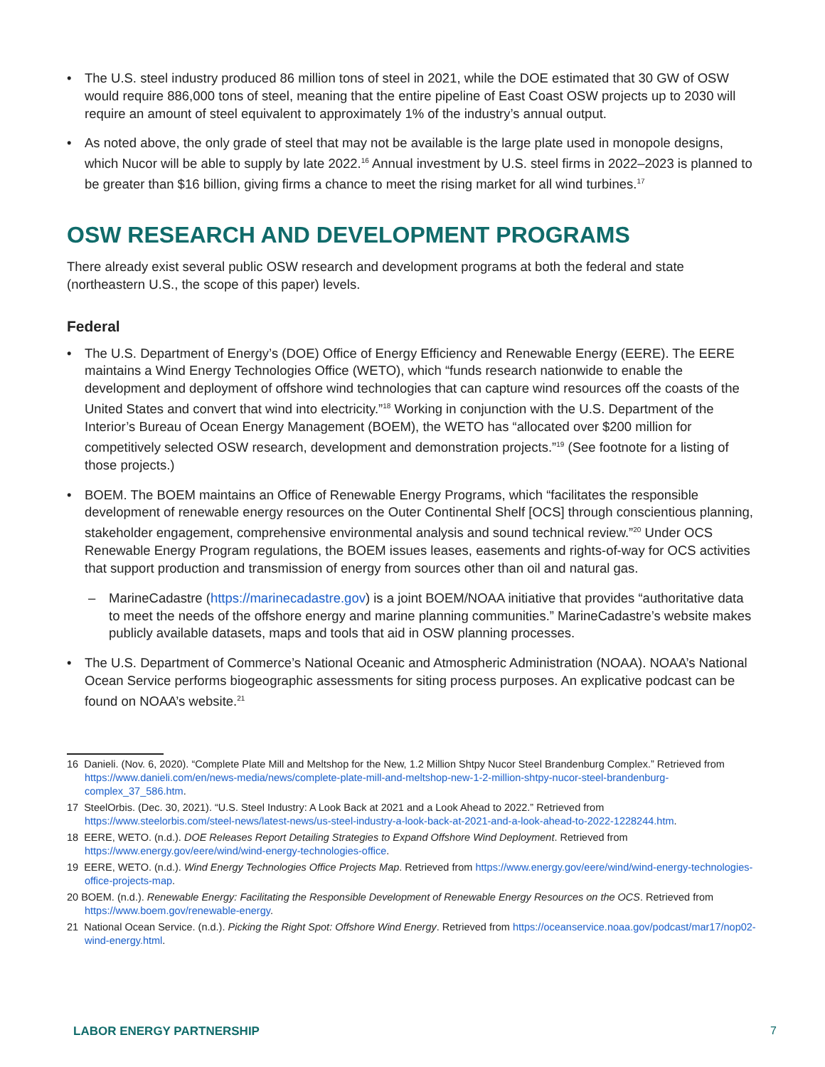• The U.S. steel industry produced 86 million tons of steel in 2021, while the DOE estimated that 30 GW of OSW would require 886,000 tons of steel, meaning that the entire pipeline of East Coast OSW projects up to 2030 will require an amount of steel equivalent to approximately 1% of the industry’s annual output.
• As noted above, the only grade of steel that may not be available is the large plate used in monopole designs, which Nucor will be able to supply by late 2022.<sup>16</sup> Annual investment by U.S. steel firms in 2022–2023 is planned to be greater than $16 billion, giving firms a chance to meet the rising market for all wind turbines.<sup>17</sup>
OSW RESEARCH AND DEVELOPMENT PROGRAMS
There already exist several public OSW research and development programs at both the federal and state (northeastern U.S., the scope of this paper) levels.
Federal
• The U.S. Department of Energy’s (DOE) Office of Energy Efficiency and Renewable Energy (EERE). The EERE maintains a Wind Energy Technologies Office (WETO), which “funds research nationwide to enable the development and deployment of offshore wind technologies that can capture wind resources off the coasts of the United States and convert that wind into electricity.”<sup>18</sup> Working in conjunction with the U.S. Department of the Interior’s Bureau of Ocean Energy Management (BOEM), the WETO has “allocated over $200 million for competitively selected OSW research, development and demonstration projects.”<sup>19</sup> (See footnote for a listing of those projects.)
• BOEM. The BOEM maintains an Office of Renewable Energy Programs, which “facilitates the responsible development of renewable energy resources on the Outer Continental Shelf [OCS] through conscientious planning, stakeholder engagement, comprehensive environmental analysis and sound technical review.”<sup>20</sup> Under OCS Renewable Energy Program regulations, the BOEM issues leases, easements and rights-of-way for OCS activities that support production and transmission of energy from sources other than oil and natural gas.
– MarineCadastre (https://marinecadastre.gov) is a joint BOEM/NOAA initiative that provides “authoritative data to meet the needs of the offshore energy and marine planning communities.” MarineCadastre’s website makes publicly available datasets, maps and tools that aid in OSW planning processes.
• The U.S. Department of Commerce’s National Oceanic and Atmospheric Administration (NOAA). NOAA’s National Ocean Service performs biogeographic assessments for siting process purposes. An explicative podcast can be found on NOAA’s website.<sup>21</sup>
16 Danieli. (Nov. 6, 2020). “Complete Plate Mill and Meltshop for the New, 1.2 Million Shtpy Nucor Steel Brandenburg Complex.” Retrieved from https://www.danieli.com/en/news-media/news/complete-plate-mill-and-meltshop-new-1-2-million-shtpy-nucor-steel-brandenburg-complex_37_586.htm.
17 SteelOrbis. (Dec. 30, 2021). “U.S. Steel Industry: A Look Back at 2021 and a Look Ahead to 2022.” Retrieved from https://www.steelorbis.com/steel-news/latest-news/us-steel-industry-a-look-back-at-2021-and-a-look-ahead-to-2022-1228244.htm.
18 EERE, WETO. (n.d.). DOE Releases Report Detailing Strategies to Expand Offshore Wind Deployment. Retrieved from https://www.energy.gov/eere/wind/wind-energy-technologies-office.
19 EERE, WETO. (n.d.). Wind Energy Technologies Office Projects Map. Retrieved from https://www.energy.gov/eere/wind/wind-energy-technologies-office-projects-map.
20 BOEM. (n.d.). Renewable Energy: Facilitating the Responsible Development of Renewable Energy Resources on the OCS. Retrieved from https://www.boem.gov/renewable-energy.
21 National Ocean Service. (n.d.). Picking the Right Spot: Offshore Wind Energy. Retrieved from https://oceanservice.noaa.gov/podcast/mar17/nop02-wind-energy.html.
LABOR ENERGY PARTNERSHIP 7